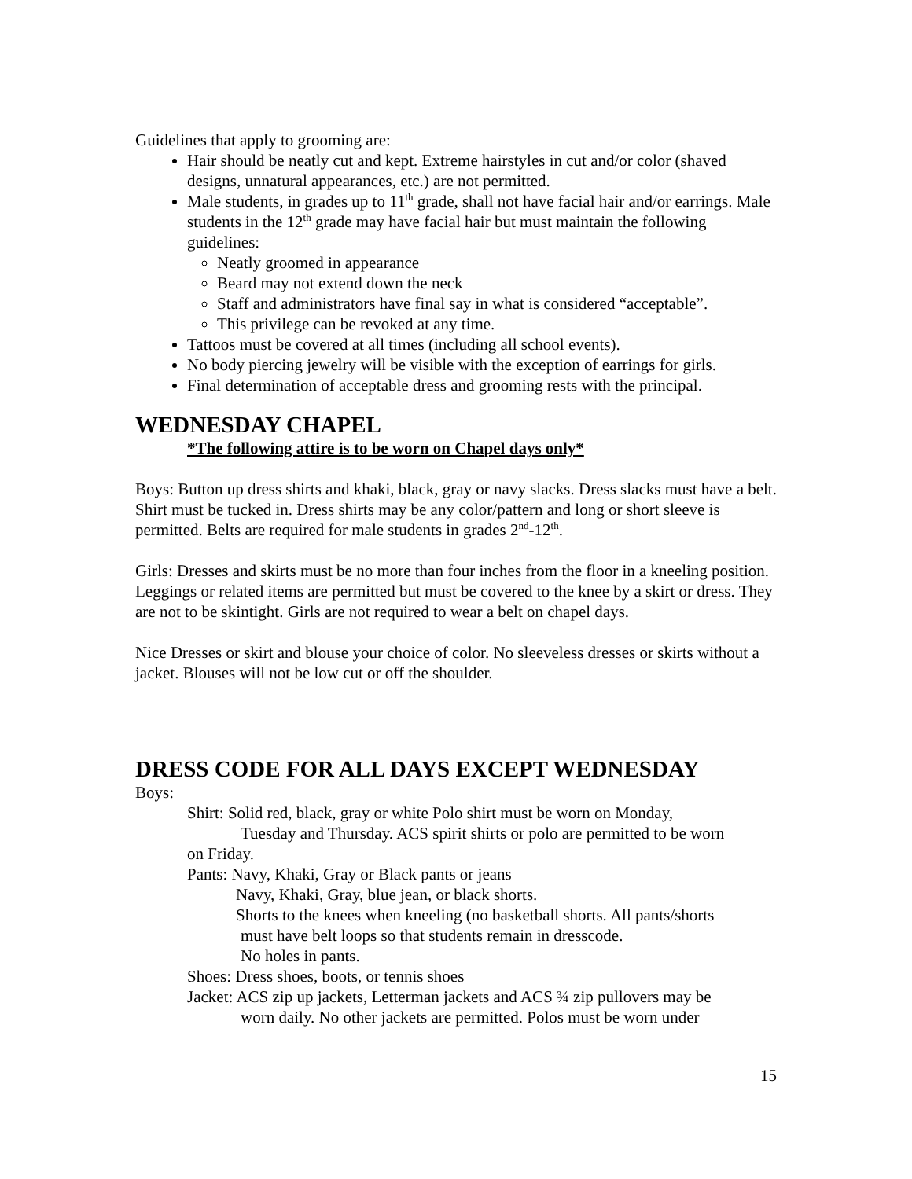Guidelines that apply to grooming are:
Hair should be neatly cut and kept. Extreme hairstyles in cut and/or color (shaved designs, unnatural appearances, etc.) are not permitted.
Male students, in grades up to 11<sup>th</sup> grade, shall not have facial hair and/or earrings. Male students in the 12<sup>th</sup> grade may have facial hair but must maintain the following guidelines:
Neatly groomed in appearance
Beard may not extend down the neck
Staff and administrators have final say in what is considered “acceptable”.
This privilege can be revoked at any time.
Tattoos must be covered at all times (including all school events).
No body piercing jewelry will be visible with the exception of earrings for girls.
Final determination of acceptable dress and grooming rests with the principal.
WEDNESDAY CHAPEL
*The following attire is to be worn on Chapel days only*
Boys: Button up dress shirts and khaki, black, gray or navy slacks. Dress slacks must have a belt. Shirt must be tucked in. Dress shirts may be any color/pattern and long or short sleeve is permitted. Belts are required for male students in grades 2<sup>nd</sup>-12<sup>th</sup>.
Girls: Dresses and skirts must be no more than four inches from the floor in a kneeling position. Leggings or related items are permitted but must be covered to the knee by a skirt or dress. They are not to be skintight. Girls are not required to wear a belt on chapel days.
Nice Dresses or skirt and blouse your choice of color. No sleeveless dresses or skirts without a jacket. Blouses will not be low cut or off the shoulder.
DRESS CODE FOR ALL DAYS EXCEPT WEDNESDAY
Boys:
Shirt: Solid red, black, gray or white Polo shirt must be worn on Monday,
Tuesday and Thursday. ACS spirit shirts or polo are permitted to be worn
on Friday.
Pants: Navy, Khaki, Gray or Black pants or jeans
Navy, Khaki, Gray, blue jean, or black shorts.
Shorts to the knees when kneeling (no basketball shorts. All pants/shorts
must have belt loops so that students remain in dresscode.
No holes in pants.
Shoes: Dress shoes, boots, or tennis shoes
Jacket: ACS zip up jackets, Letterman jackets and ACS ¾ zip pullovers may be
worn daily. No other jackets are permitted. Polos must be worn under
15